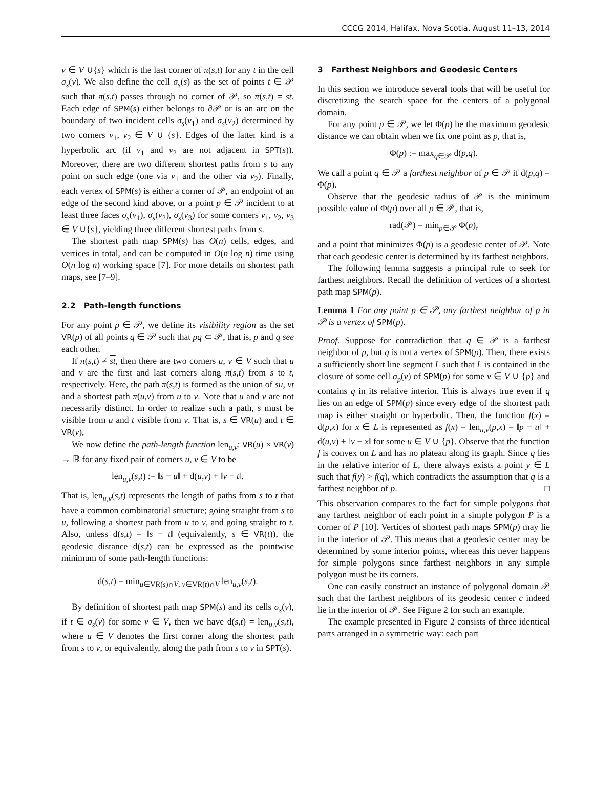CCCG 2014, Halifax, Nova Scotia, August 11–13, 2014
v ∈ V ∪{s} which is the last corner of π(s,t) for any t in the cell σ<sub>s</sub>(v). We also define the cell σ<sub>s</sub>(s) as the set of points t ∈ 𝒫 such that π(s,t) passes through no corner of 𝒫, so π(s,t) = st. Each edge of SPM(s) either belongs to ∂𝒫 or is an arc on the boundary of two incident cells σ<sub>s</sub>(v<sub>1</sub>) and σ<sub>s</sub>(v<sub>2</sub>) determined by two corners v<sub>1</sub>, v<sub>2</sub> ∈ V ∪ {s}. Edges of the latter kind is a hyperbolic arc (if v<sub>1</sub> and v<sub>2</sub> are not adjacent in SPT(s)). Moreover, there are two different shortest paths from s to any point on such edge (one via v<sub>1</sub> and the other via v<sub>2</sub>). Finally, each vertex of SPM(s) is either a corner of 𝒫, an endpoint of an edge of the second kind above, or a point p ∈ 𝒫 incident to at least three faces σ<sub>s</sub>(v<sub>1</sub>), σ<sub>s</sub>(v<sub>2</sub>), σ<sub>s</sub>(v<sub>3</sub>) for some corners v<sub>1</sub>, v<sub>2</sub>, v<sub>3</sub> ∈ V ∪{s}, yielding three different shortest paths from s.
The shortest path map SPM(s) has O(n) cells, edges, and vertices in total, and can be computed in O(n log n) time using O(n log n) working space [7]. For more details on shortest path maps, see [7–9].
2.2 Path-length functions
For any point p ∈ 𝒫, we define its visibility region as the set VR(p) of all points q ∈ 𝒫 such that pq ⊂ 𝒫, that is, p and q see each other.
If π(s,t) ≠ st, then there are two corners u, v ∈ V such that u and v are the first and last corners along π(s,t) from s to t, respectively. Here, the path π(s,t) is formed as the union of su, vt and a shortest path π(u,v) from u to v. Note that u and v are not necessarily distinct. In order to realize such a path, s must be visible from u and t visible from v. That is, s ∈ VR(u) and t ∈ VR(v),
We now define the path-length function len<sub>u,v</sub>: VR(u) × VR(v) → ℝ for any fixed pair of corners u, v ∈ V to be
len<sub>u,v</sub>(s,t) := ‖s − u‖ + d(u,v) + ‖v − t‖.
That is, len<sub>u,v</sub>(s,t) represents the length of paths from s to t that have a common combinatorial structure; going straight from s to u, following a shortest path from u to v, and going straight to t. Also, unless d(s,t) = ‖s − t‖ (equivalently, s ∈ VR(t)), the geodesic distance d(s,t) can be expressed as the pointwise minimum of some path-length functions:
d(s,t) = min<sub>u∈VR(s)∩V, v∈VR(t)∩V</sub> len<sub>u,v</sub>(s,t).
By definition of shortest path map SPM(s) and its cells σ<sub>s</sub>(v), if t ∈ σ<sub>s</sub>(v) for some v ∈ V, then we have d(s,t) = len<sub>u,v</sub>(s,t), where u ∈ V denotes the first corner along the shortest path from s to v, or equivalently, along the path from s to v in SPT(s).
3 Farthest Neighbors and Geodesic Centers
In this section we introduce several tools that will be useful for discretizing the search space for the centers of a polygonal domain.
For any point p ∈ 𝒫, we let Φ(p) be the maximum geodesic distance we can obtain when we fix one point as p, that is,
Φ(p) := max<sub>q∈𝒫</sub> d(p,q).
We call a point q ∈ 𝒫 a farthest neighbor of p ∈ 𝒫 if d(p,q) = Φ(p).
Observe that the geodesic radius of 𝒫 is the minimum possible value of Φ(p) over all p ∈ 𝒫, that is,
rad(𝒫) = min<sub>p∈𝒫</sub> Φ(p),
and a point that minimizes Φ(p) is a geodesic center of 𝒫. Note that each geodesic center is determined by its farthest neighbors.
The following lemma suggests a principal rule to seek for farthest neighbors. Recall the definition of vertices of a shortest path map SPM(p).
Lemma 1 For any point p ∈ 𝒫, any farthest neighbor of p in 𝒫 is a vertex of SPM(p).
Proof. Suppose for contradiction that q ∈ 𝒫 is a farthest neighbor of p, but q is not a vertex of SPM(p). Then, there exists a sufficiently short line segment L such that L is contained in the closure of some cell σ<sub>p</sub>(v) of SPM(p) for some v ∈ V ∪ {p} and contains q in its relative interior. This is always true even if q lies on an edge of SPM(p) since every edge of the shortest path map is either straight or hyperbolic. Then, the function f(x) = d(p,x) for x ∈ L is represented as f(x) = len<sub>u,v</sub>(p,x) = ‖p − u‖ + d(u,v) + ‖v − x‖ for some u ∈ V ∪ {p}. Observe that the function f is convex on L and has no plateau along its graph. Since q lies in the relative interior of L, there always exists a point y ∈ L such that f(y) > f(q), which contradicts the assumption that q is a farthest neighbor of p. □
This observation compares to the fact for simple polygons that any farthest neighbor of each point in a simple polygon P is a corner of P [10]. Vertices of shortest path maps SPM(p) may lie in the interior of 𝒫. This means that a geodesic center may be determined by some interior points, whereas this never happens for simple polygons since farthest neighbors in any simple polygon must be its corners.
One can easily construct an instance of polygonal domain 𝒫 such that the farthest neighbors of its geodesic center c indeed lie in the interior of 𝒫. See Figure 2 for such an example.
The example presented in Figure 2 consists of three identical parts arranged in a symmetric way: each part